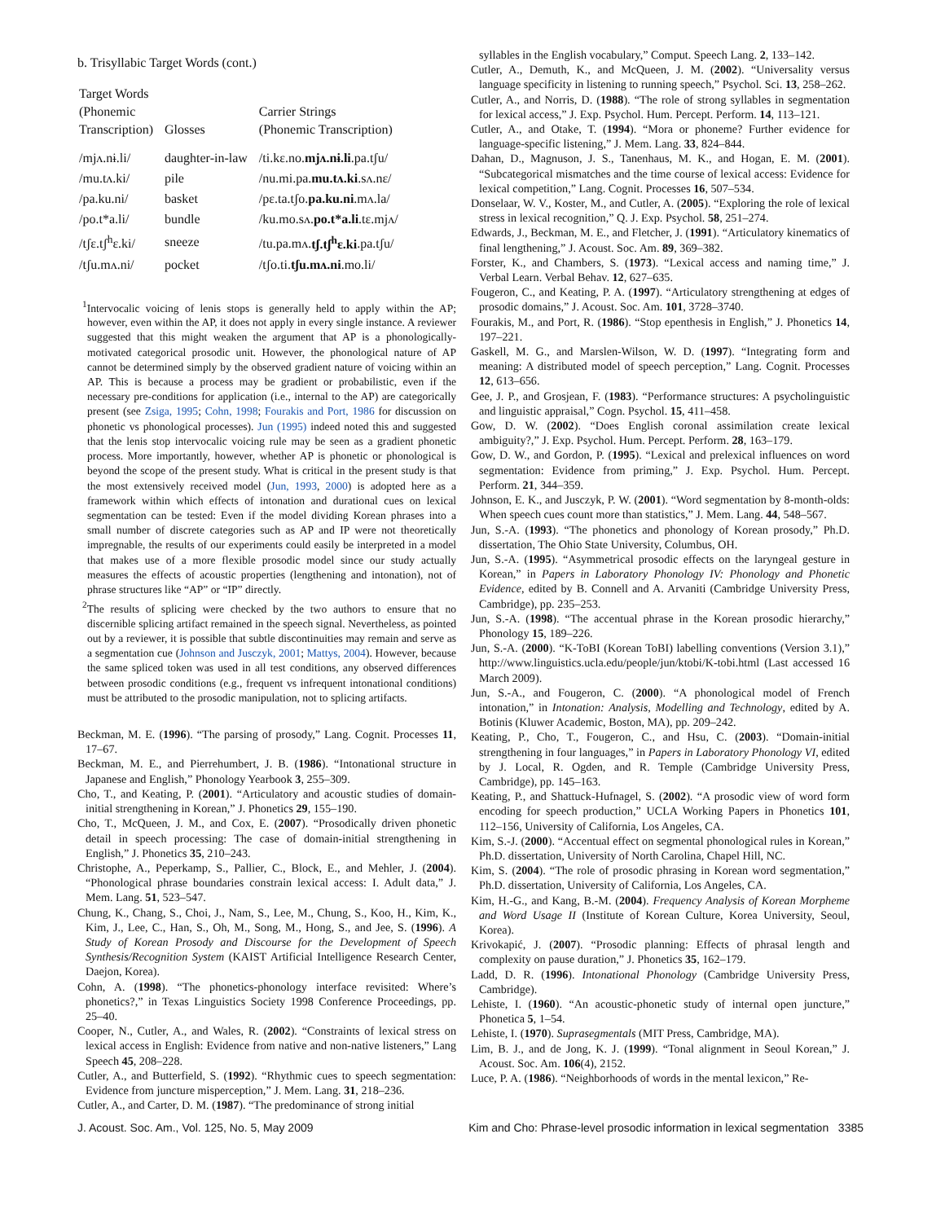b. Trisyllabic Target Words (cont.)
| Target Words (Phonemic Transcription) | Glosses | Carrier Strings (Phonemic Transcription) |
| --- | --- | --- |
| /mjʌ.nɨ.li/ | daughter-in-law | /ti.kɛ.no. mjʌ.nɨ.li .pa.tʃu/ |
| /mu.tʌ.ki/ | pile | /nu.mi.pa. mu.tʌ.ki .sʌ.nɛ/ |
| /pa.ku.ni/ | basket | /pɛ.ta.tʃo. pa.ku.ni .mʌ.la/ |
| /po.t*a.li/ | bundle | /ku.mo.sʌ. po.t*a.li .tɛ.mjʌ/ |
| /tʃɛ.tʃ<sup>h</sup>ɛ.ki/ | sneeze | /tu.pa.mʌ. tʃ.tʃ<sup>h</sup>ɛ.ki .pa.tʃu/ |
| /tʃu.mʌ.ni/ | pocket | /tʃo.ti. tʃu.mʌ.ni .mo.li/ |
<sup>1</sup> Intervocalic voicing of lenis stops is generally held to apply within the AP; however, even within the AP, it does not apply in every single instance. A reviewer suggested that this might weaken the argument that AP is a phonologically-motivated categorical prosodic unit. However, the phonological nature of AP cannot be determined simply by the observed gradient nature of voicing within an AP. This is because a process may be gradient or probabilistic, even if the necessary pre-conditions for application (i.e., internal to the AP) are categorically present (see Zsiga, 1995; Cohn, 1998; Fourakis and Port, 1986 for discussion on phonetic vs phonological processes). Jun (1995) indeed noted this and suggested that the lenis stop intervocalic voicing rule may be seen as a gradient phonetic process. More importantly, however, whether AP is phonetic or phonological is beyond the scope of the present study. What is critical in the present study is that the most extensively received model (Jun, 1993, 2000) is adopted here as a framework within which effects of intonation and durational cues on lexical segmentation can be tested: Even if the model dividing Korean phrases into a small number of discrete categories such as AP and IP were not theoretically impregnable, the results of our experiments could easily be interpreted in a model that makes use of a more flexible prosodic model since our study actually measures the effects of acoustic properties (lengthening and intonation), not of phrase structures like “AP” or “IP” directly.
<sup>2</sup> The results of splicing were checked by the two authors to ensure that no discernible splicing artifact remained in the speech signal. Nevertheless, as pointed out by a reviewer, it is possible that subtle discontinuities may remain and serve as a segmentation cue (Johnson and Jusczyk, 2001; Mattys, 2004). However, because the same spliced token was used in all test conditions, any observed differences between prosodic conditions (e.g., frequent vs infrequent intonational conditions) must be attributed to the prosodic manipulation, not to splicing artifacts.
Beckman, M. E. (1996). “The parsing of prosody,” Lang. Cognit. Processes 11, 17–67.
Beckman, M. E., and Pierrehumbert, J. B. (1986). “Intonational structure in Japanese and English,” Phonology Yearbook 3, 255–309.
Cho, T., and Keating, P. (2001). “Articulatory and acoustic studies of domain-initial strengthening in Korean,” J. Phonetics 29, 155–190.
Cho, T., McQueen, J. M., and Cox, E. (2007). “Prosodically driven phonetic detail in speech processing: The case of domain-initial strengthening in English,” J. Phonetics 35, 210–243.
Christophe, A., Peperkamp, S., Pallier, C., Block, E., and Mehler, J. (2004). “Phonological phrase boundaries constrain lexical access: I. Adult data,” J. Mem. Lang. 51, 523–547.
Chung, K., Chang, S., Choi, J., Nam, S., Lee, M., Chung, S., Koo, H., Kim, K., Kim, J., Lee, C., Han, S., Oh, M., Song, M., Hong, S., and Jee, S. (1996). A Study of Korean Prosody and Discourse for the Development of Speech Synthesis/Recognition System (KAIST Artificial Intelligence Research Center, Daejon, Korea).
Cohn, A. (1998). “The phonetics-phonology interface revisited: Where’s phonetics?,” in Texas Linguistics Society 1998 Conference Proceedings, pp. 25–40.
Cooper, N., Cutler, A., and Wales, R. (2002). “Constraints of lexical stress on lexical access in English: Evidence from native and non-native listeners,” Lang Speech 45, 208–228.
Cutler, A., and Butterfield, S. (1992). “Rhythmic cues to speech segmentation: Evidence from juncture misperception,” J. Mem. Lang. 31, 218–236.
Cutler, A., and Carter, D. M. (1987). “The predominance of strong initial
syllables in the English vocabulary,” Comput. Speech Lang. 2, 133–142.
Cutler, A., Demuth, K., and McQueen, J. M. (2002). “Universality versus language specificity in listening to running speech,” Psychol. Sci. 13, 258–262.
Cutler, A., and Norris, D. (1988). “The role of strong syllables in segmentation for lexical access,” J. Exp. Psychol. Hum. Percept. Perform. 14, 113–121.
Cutler, A., and Otake, T. (1994). “Mora or phoneme? Further evidence for language-specific listening,” J. Mem. Lang. 33, 824–844.
Dahan, D., Magnuson, J. S., Tanenhaus, M. K., and Hogan, E. M. (2001). “Subcategorical mismatches and the time course of lexical access: Evidence for lexical competition,” Lang. Cognit. Processes 16, 507–534.
Donselaar, W. V., Koster, M., and Cutler, A. (2005). “Exploring the role of lexical stress in lexical recognition,” Q. J. Exp. Psychol. 58, 251–274.
Edwards, J., Beckman, M. E., and Fletcher, J. (1991). “Articulatory kinematics of final lengthening,” J. Acoust. Soc. Am. 89, 369–382.
Forster, K., and Chambers, S. (1973). “Lexical access and naming time,” J. Verbal Learn. Verbal Behav. 12, 627–635.
Fougeron, C., and Keating, P. A. (1997). “Articulatory strengthening at edges of prosodic domains,” J. Acoust. Soc. Am. 101, 3728–3740.
Fourakis, M., and Port, R. (1986). “Stop epenthesis in English,” J. Phonetics 14, 197–221.
Gaskell, M. G., and Marslen-Wilson, W. D. (1997). “Integrating form and meaning: A distributed model of speech perception,” Lang. Cognit. Processes 12, 613–656.
Gee, J. P., and Grosjean, F. (1983). “Performance structures: A psycholinguistic and linguistic appraisal,” Cogn. Psychol. 15, 411–458.
Gow, D. W. (2002). “Does English coronal assimilation create lexical ambiguity?,” J. Exp. Psychol. Hum. Percept. Perform. 28, 163–179.
Gow, D. W., and Gordon, P. (1995). “Lexical and prelexical influences on word segmentation: Evidence from priming,” J. Exp. Psychol. Hum. Percept. Perform. 21, 344–359.
Johnson, E. K., and Jusczyk, P. W. (2001). “Word segmentation by 8-month-olds: When speech cues count more than statistics,” J. Mem. Lang. 44, 548–567.
Jun, S.-A. (1993). “The phonetics and phonology of Korean prosody,” Ph.D. dissertation, The Ohio State University, Columbus, OH.
Jun, S.-A. (1995). “Asymmetrical prosodic effects on the laryngeal gesture in Korean,” in Papers in Laboratory Phonology IV: Phonology and Phonetic Evidence, edited by B. Connell and A. Arvaniti (Cambridge University Press, Cambridge), pp. 235–253.
Jun, S.-A. (1998). “The accentual phrase in the Korean prosodic hierarchy,” Phonology 15, 189–226.
Jun, S.-A. (2000). “K-ToBI (Korean ToBI) labelling conventions (Version 3.1),” http://www.linguistics.ucla.edu/people/jun/ktobi/K-tobi.html (Last accessed 16 March 2009).
Jun, S.-A., and Fougeron, C. (2000). “A phonological model of French intonation,” in Intonation: Analysis, Modelling and Technology, edited by A. Botinis (Kluwer Academic, Boston, MA), pp. 209–242.
Keating, P., Cho, T., Fougeron, C., and Hsu, C. (2003). “Domain-initial strengthening in four languages,” in Papers in Laboratory Phonology VI, edited by J. Local, R. Ogden, and R. Temple (Cambridge University Press, Cambridge), pp. 145–163.
Keating, P., and Shattuck-Hufnagel, S. (2002). “A prosodic view of word form encoding for speech production,” UCLA Working Papers in Phonetics 101, 112–156, University of California, Los Angeles, CA.
Kim, S.-J. (2000). “Accentual effect on segmental phonological rules in Korean,” Ph.D. dissertation, University of North Carolina, Chapel Hill, NC.
Kim, S. (2004). “The role of prosodic phrasing in Korean word segmentation,” Ph.D. dissertation, University of California, Los Angeles, CA.
Kim, H.-G., and Kang, B.-M. (2004). Frequency Analysis of Korean Morpheme and Word Usage II (Institute of Korean Culture, Korea University, Seoul, Korea).
Krivokapić, J. (2007). “Prosodic planning: Effects of phrasal length and complexity on pause duration,” J. Phonetics 35, 162–179.
Ladd, D. R. (1996). Intonational Phonology (Cambridge University Press, Cambridge).
Lehiste, I. (1960). “An acoustic-phonetic study of internal open juncture,” Phonetica 5, 1–54.
Lehiste, I. (1970). Suprasegmentals (MIT Press, Cambridge, MA).
Lim, B. J., and de Jong, K. J. (1999). “Tonal alignment in Seoul Korean,” J. Acoust. Soc. Am. 106(4), 2152.
Luce, P. A. (1986). “Neighborhoods of words in the mental lexicon,” Re-
J. Acoust. Soc. Am., Vol. 125, No. 5, May 2009 Kim and Cho: Phrase-level prosodic information in lexical segmentation 3385